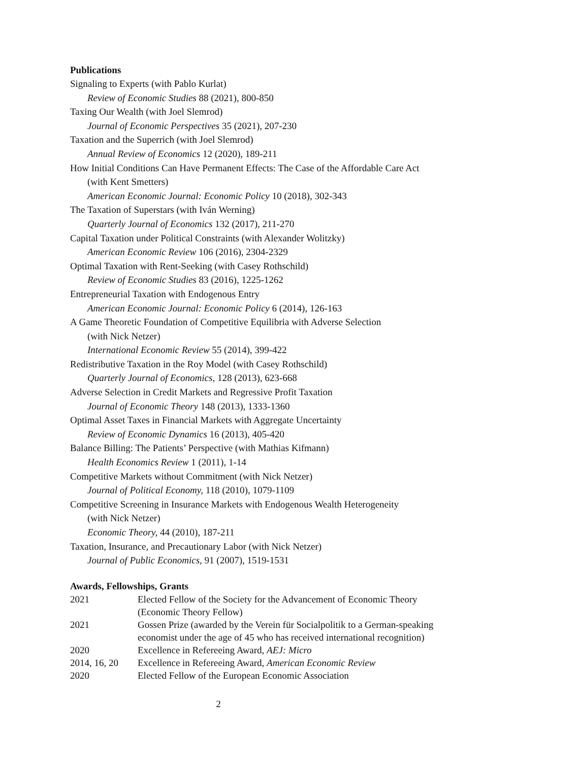Publications
Signaling to Experts (with Pablo Kurlat)
Review of Economic Studies 88 (2021), 800-850
Taxing Our Wealth (with Joel Slemrod)
Journal of Economic Perspectives 35 (2021), 207-230
Taxation and the Superrich (with Joel Slemrod)
Annual Review of Economics 12 (2020), 189-211
How Initial Conditions Can Have Permanent Effects: The Case of the Affordable Care Act
(with Kent Smetters)
American Economic Journal: Economic Policy 10 (2018), 302-343
The Taxation of Superstars (with Iván Werning)
Quarterly Journal of Economics 132 (2017), 211-270
Capital Taxation under Political Constraints (with Alexander Wolitzky)
American Economic Review 106 (2016), 2304-2329
Optimal Taxation with Rent-Seeking (with Casey Rothschild)
Review of Economic Studies 83 (2016), 1225-1262
Entrepreneurial Taxation with Endogenous Entry
American Economic Journal: Economic Policy 6 (2014), 126-163
A Game Theoretic Foundation of Competitive Equilibria with Adverse Selection
(with Nick Netzer)
International Economic Review 55 (2014), 399-422
Redistributive Taxation in the Roy Model (with Casey Rothschild)
Quarterly Journal of Economics, 128 (2013), 623-668
Adverse Selection in Credit Markets and Regressive Profit Taxation
Journal of Economic Theory 148 (2013), 1333-1360
Optimal Asset Taxes in Financial Markets with Aggregate Uncertainty
Review of Economic Dynamics 16 (2013), 405-420
Balance Billing: The Patients’ Perspective (with Mathias Kifmann)
Health Economics Review 1 (2011), 1-14
Competitive Markets without Commitment (with Nick Netzer)
Journal of Political Economy, 118 (2010), 1079-1109
Competitive Screening in Insurance Markets with Endogenous Wealth Heterogeneity
(with Nick Netzer)
Economic Theory, 44 (2010), 187-211
Taxation, Insurance, and Precautionary Labor (with Nick Netzer)
Journal of Public Economics, 91 (2007), 1519-1531
Awards, Fellowships, Grants
| 2021 | Elected Fellow of the Society for the Advancement of Economic Theory (Economic Theory Fellow) |
| 2021 | Gossen Prize (awarded by the Verein für Socialpolitik to a German-speaking economist under the age of 45 who has received international recognition) |
| 2020 | Excellence in Refereeing Award, AEJ: Micro |
| 2014, 16, 20 | Excellence in Refereeing Award, American Economic Review |
| 2020 | Elected Fellow of the European Economic Association |
2